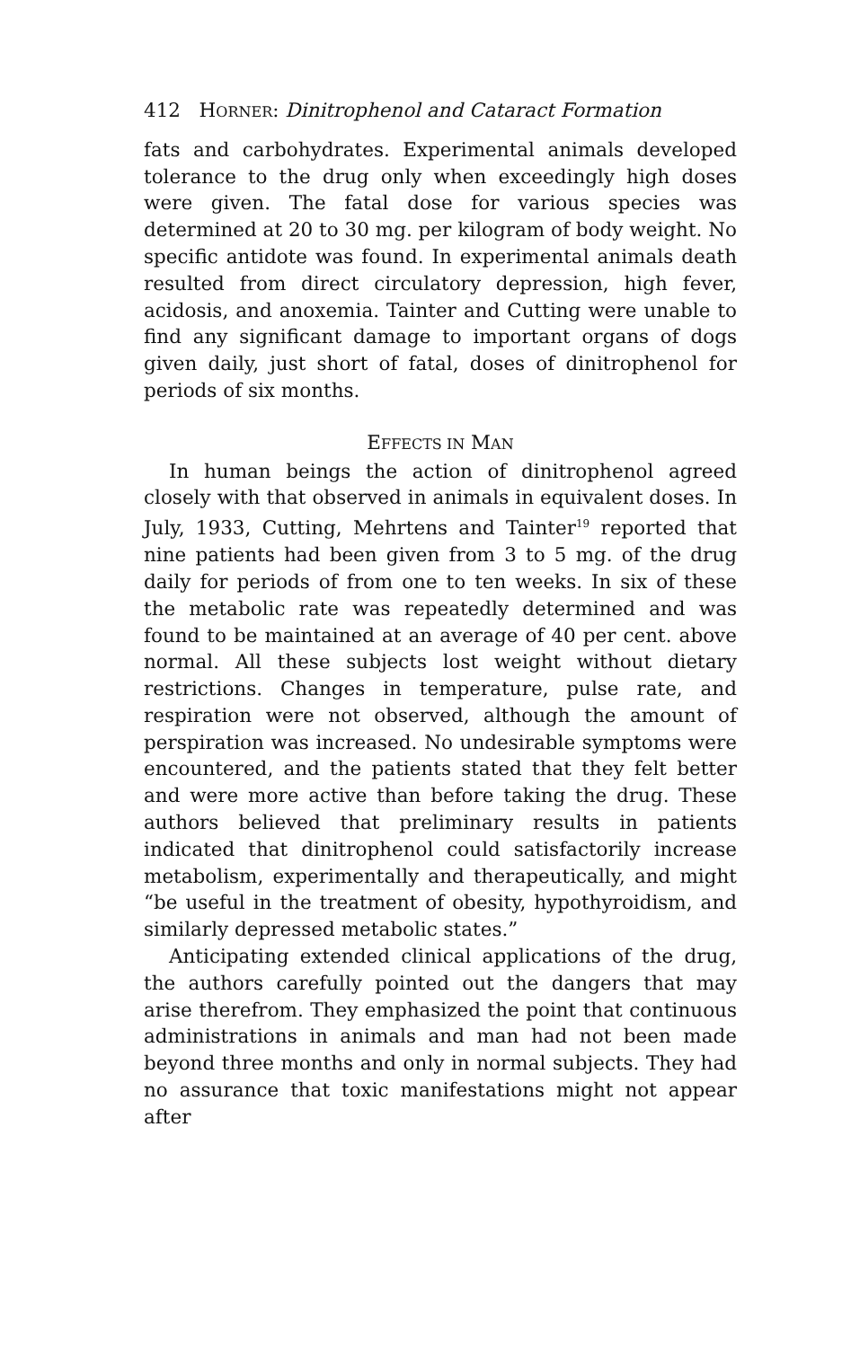412 HORNER: Dinitrophenol and Cataract Formation
fats and carbohydrates. Experimental animals developed tolerance to the drug only when exceedingly high doses were given. The fatal dose for various species was determined at 20 to 30 mg. per kilogram of body weight. No specific antidote was found. In experimental animals death resulted from direct circulatory depression, high fever, acidosis, and anoxemia. Tainter and Cutting were unable to find any significant damage to important organs of dogs given daily, just short of fatal, doses of dinitrophenol for periods of six months.
EFFECTS IN MAN
In human beings the action of dinitrophenol agreed closely with that observed in animals in equivalent doses. In July, 1933, Cutting, Mehrtens and Tainter<sup>19</sup> reported that nine patients had been given from 3 to 5 mg. of the drug daily for periods of from one to ten weeks. In six of these the metabolic rate was repeatedly determined and was found to be maintained at an average of 40 per cent. above normal. All these subjects lost weight without dietary restrictions. Changes in temperature, pulse rate, and respiration were not observed, although the amount of perspiration was increased. No undesirable symptoms were encountered, and the patients stated that they felt better and were more active than before taking the drug. These authors believed that preliminary results in patients indicated that dinitrophenol could satisfactorily increase metabolism, experimentally and therapeutically, and might “be useful in the treatment of obesity, hypothyroidism, and similarly depressed metabolic states.”
Anticipating extended clinical applications of the drug, the authors carefully pointed out the dangers that may arise therefrom. They emphasized the point that continuous administrations in animals and man had not been made beyond three months and only in normal subjects. They had no assurance that toxic manifestations might not appear after